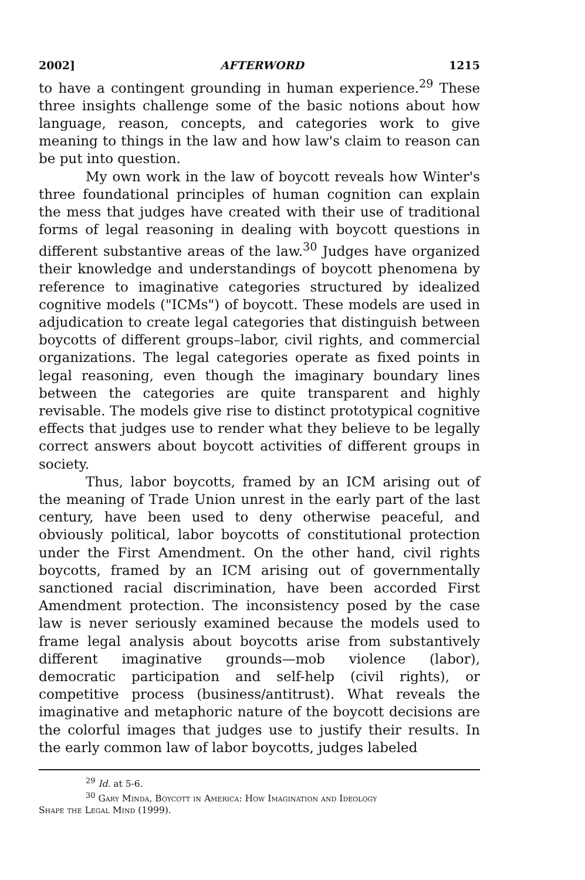2002] AFTERWORD 1215
to have a contingent grounding in human experience.<sup>29</sup> These three insights challenge some of the basic notions about how language, reason, concepts, and categories work to give meaning to things in the law and how law's claim to reason can be put into question.
My own work in the law of boycott reveals how Winter's three foundational principles of human cognition can explain the mess that judges have created with their use of traditional forms of legal reasoning in dealing with boycott questions in different substantive areas of the law.<sup>30</sup> Judges have organized their knowledge and understandings of boycott phenomena by reference to imaginative categories structured by idealized cognitive models ("ICMs") of boycott. These models are used in adjudication to create legal categories that distinguish between boycotts of different groups–labor, civil rights, and commercial organizations. The legal categories operate as fixed points in legal reasoning, even though the imaginary boundary lines between the categories are quite transparent and highly revisable. The models give rise to distinct prototypical cognitive effects that judges use to render what they believe to be legally correct answers about boycott activities of different groups in society.
Thus, labor boycotts, framed by an ICM arising out of the meaning of Trade Union unrest in the early part of the last century, have been used to deny otherwise peaceful, and obviously political, labor boycotts of constitutional protection under the First Amendment. On the other hand, civil rights boycotts, framed by an ICM arising out of governmentally sanctioned racial discrimination, have been accorded First Amendment protection. The inconsistency posed by the case law is never seriously examined because the models used to frame legal analysis about boycotts arise from substantively different imaginative grounds—mob violence (labor), democratic participation and self-help (civil rights), or competitive process (business/antitrust). What reveals the imaginative and metaphoric nature of the boycott decisions are the colorful images that judges use to justify their results. In the early common law of labor boycotts, judges labeled
<sup>29</sup> Id. at 5-6.
<sup>30</sup> Gary Minda, Boycott in America: How Imagination and Ideology
Shape the Legal Mind (1999).